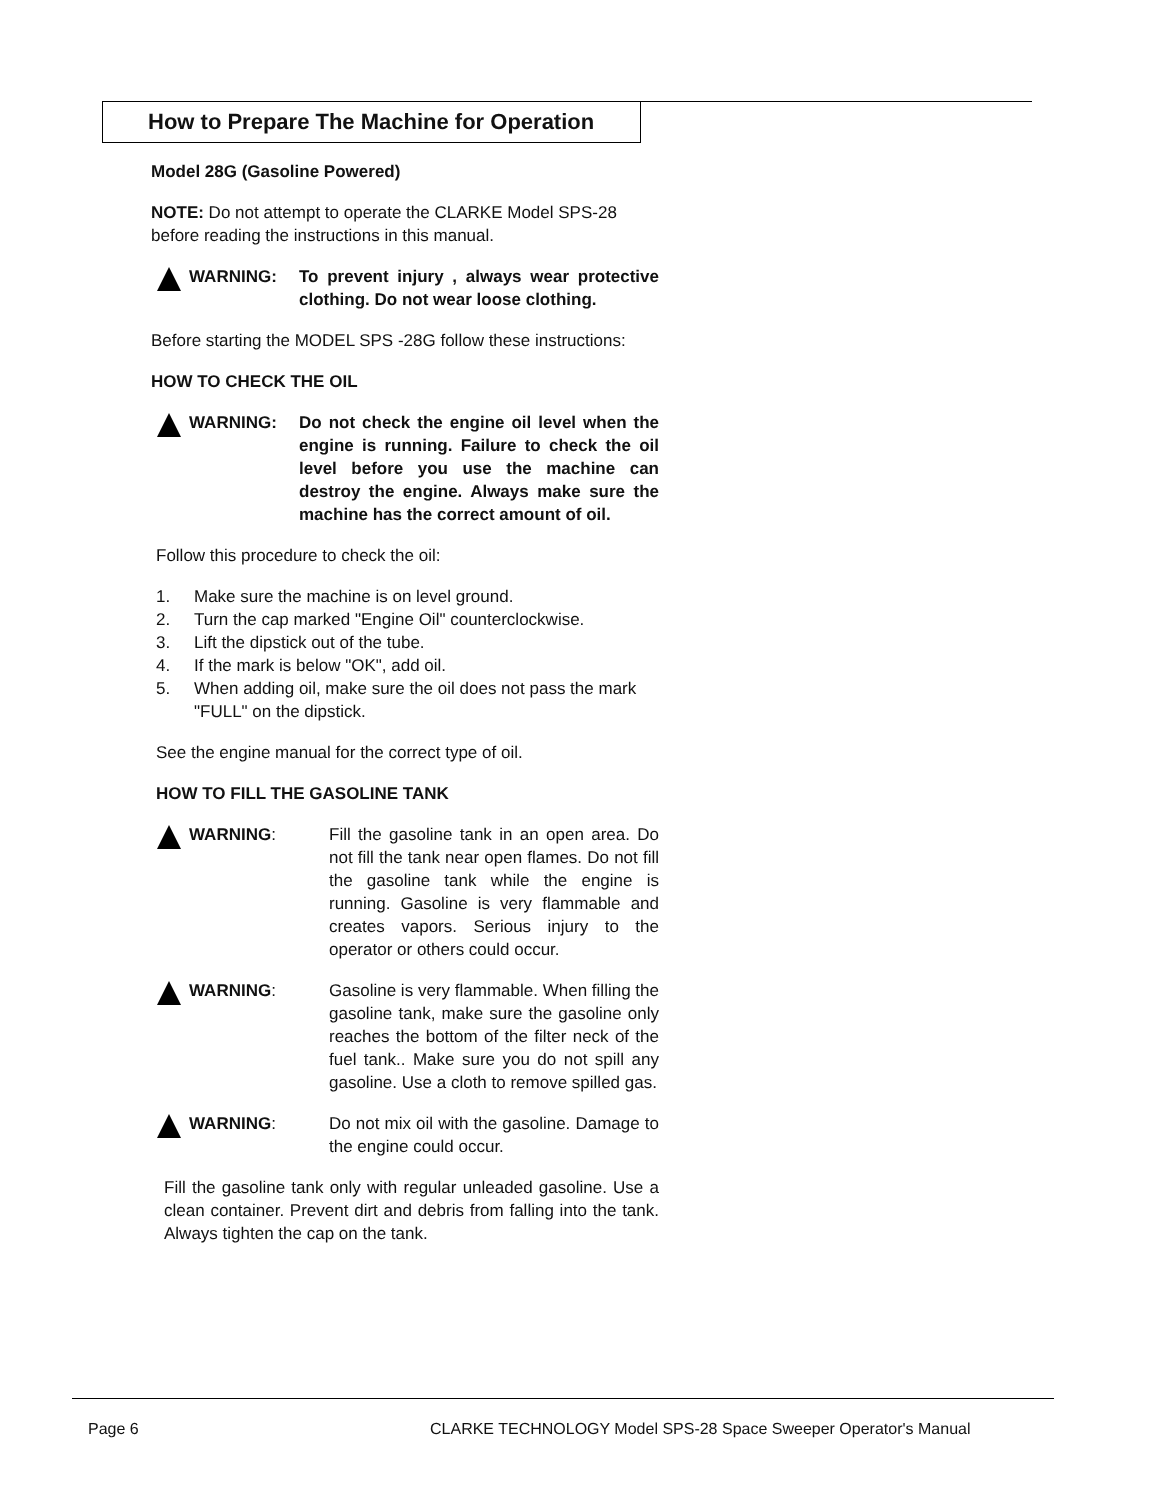How to Prepare The Machine for Operation
Model 28G (Gasoline Powered)
NOTE: Do not attempt to operate the CLARKE Model SPS-28 before reading the instructions in this manual.
WARNING: To prevent injury , always wear protective clothing. Do not wear loose clothing.
Before starting the MODEL SPS -28G follow these instructions:
HOW TO CHECK THE OIL
WARNING: Do not check the engine oil level when the engine is running. Failure to check the oil level before you use the machine can destroy the engine. Always make sure the machine has the correct amount of oil.
Follow this procedure to check the oil:
1. Make sure the machine is on level ground.
2. Turn the cap marked "Engine Oil" counterclockwise.
3. Lift the dipstick out of the tube.
4. If the mark is below "OK", add oil.
5. When adding oil, make sure the oil does not pass the mark "FULL" on the dipstick.
See the engine manual for the correct type of oil.
HOW TO FILL THE GASOLINE TANK
WARNING: Fill the gasoline tank in an open area. Do not fill the tank near open flames. Do not fill the gasoline tank while the engine is running. Gasoline is very flammable and creates vapors. Serious injury to the operator or others could occur.
WARNING: Gasoline is very flammable. When filling the gasoline tank, make sure the gasoline only reaches the bottom of the filter neck of the fuel tank.. Make sure you do not spill any gasoline. Use a cloth to remove spilled gas.
WARNING: Do not mix oil with the gasoline. Damage to the engine could occur.
Fill the gasoline tank only with regular unleaded gasoline. Use a clean container. Prevent dirt and debris from falling into the tank. Always tighten the cap on the tank.
Page 6
CLARKE TECHNOLOGY Model SPS-28 Space Sweeper Operator's Manual